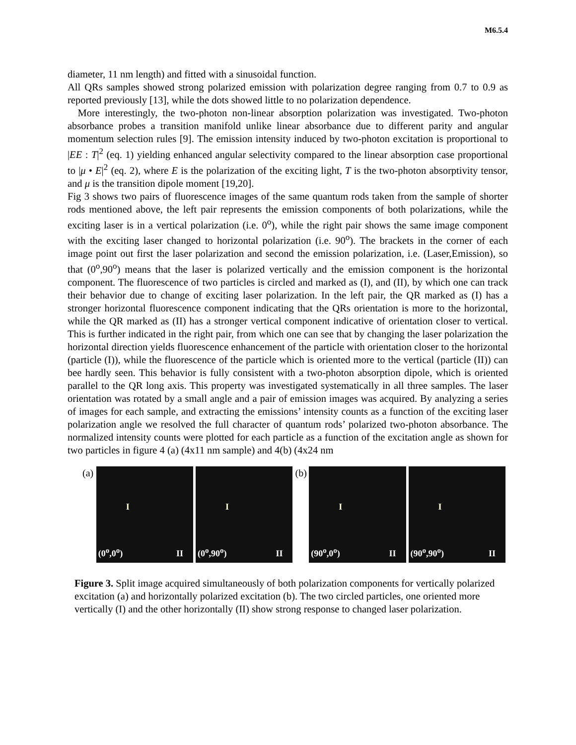M6.5.4
diameter, 11 nm length) and fitted with a sinusoidal function.
All QRs samples showed strong polarized emission with polarization degree ranging from 0.7 to 0.9 as reported previously [13], while the dots showed little to no polarization dependence.
More interestingly, the two-photon non-linear absorption polarization was investigated. Two-photon absorbance probes a transition manifold unlike linear absorbance due to different parity and angular momentum selection rules [9]. The emission intensity induced by two-photon excitation is proportional to |EE : T|<sup>2</sup> (eq. 1) yielding enhanced angular selectivity compared to the linear absorption case proportional to |μ • E|<sup>2</sup> (eq. 2), where E is the polarization of the exciting light, T is the two-photon absorptivity tensor, and μ is the transition dipole moment [19,20].
Fig 3 shows two pairs of fluorescence images of the same quantum rods taken from the sample of shorter rods mentioned above, the left pair represents the emission components of both polarizations, while the exciting laser is in a vertical polarization (i.e. 0<sup>o</sup>), while the right pair shows the same image component with the exciting laser changed to horizontal polarization (i.e. 90<sup>o</sup>). The brackets in the corner of each image point out first the laser polarization and second the emission polarization, i.e. (Laser,Emission), so that (0<sup>o</sup>,90<sup>o</sup>) means that the laser is polarized vertically and the emission component is the horizontal component. The fluorescence of two particles is circled and marked as (I), and (II), by which one can track their behavior due to change of exciting laser polarization. In the left pair, the QR marked as (I) has a stronger horizontal fluorescence component indicating that the QRs orientation is more to the horizontal, while the QR marked as (II) has a stronger vertical component indicative of orientation closer to vertical. This is further indicated in the right pair, from which one can see that by changing the laser polarization the horizontal direction yields fluorescence enhancement of the particle with orientation closer to the horizontal (particle (I)), while the fluorescence of the particle which is oriented more to the vertical (particle (II)) can bee hardly seen. This behavior is fully consistent with a two-photon absorption dipole, which is oriented parallel to the QR long axis. This property was investigated systematically in all three samples. The laser orientation was rotated by a small angle and a pair of emission images was acquired. By analyzing a series of images for each sample, and extracting the emissions’ intensity counts as a function of the exciting laser polarization angle we resolved the full character of quantum rods’ polarized two-photon absorbance. The normalized intensity counts were plotted for each particle as a function of the excitation angle as shown for two particles in figure 4 (a) (4x11 nm sample) and 4(b) (4x24 nm
(a)
I
(0<sup>o</sup>,0<sup>o</sup>) II
I
(0<sup>o</sup>,90<sup>o</sup>) II
(b)
I
(90<sup>o</sup>,0<sup>o</sup>) II
I
(90<sup>o</sup>,90<sup>o</sup>) II
Figure 3. Split image acquired simultaneously of both polarization components for vertically polarized excitation (a) and horizontally polarized excitation (b). The two circled particles, one oriented more vertically (I) and the other horizontally (II) show strong response to changed laser polarization.